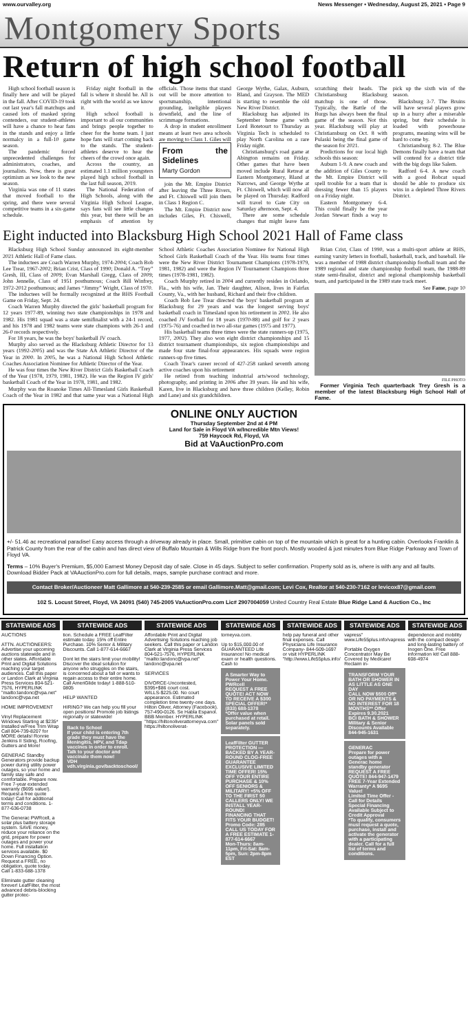www.ourvalley.org News Messenger • Wednesday, August 25, 2021 • Page 9
Montgomery Sports
Return of high school football
High school football season is finally here and will be played in the fall. After COVID-19 took out last year's fall matchups and caused lots of masked spring contenders, our student-athletes will have a chance to hear fans in the stands and enjoy a little normalcy in a full-10 game season.
The pandemic forced unprecedented challenges for administrators, coaches, and journalists. Now, there is great optimism as we look to the new season.
Virginia was one of 11 states that moved football to the spring, and there were several competitive teams in a six-game schedule.
Friday night football in the fall is where it should be. All is right with the world as we know it.
High school football is important to all our communities and brings people together to cheer for the home team. I just hope fans will start coming back to the stands. The student-athletes deserve to hear the cheers of the crowd once again.
Across the country, an estimated 1.1 million youngsters played high school football in the last full season, 2019.
The National Federation of High Schools, along with the Virginia High School League, says fans will see little changes this year, but there will be an emphasis of attention by officials. Those items that stand out will be more attention to sportsmanship, intentional grounding, ineligible players downfield, and the line of scrimmage formations.
A drop in student enrollment means at least two area schools are moving to Class 1. Giles will
From the Sidelines
Marty Gordon
join the Mt. Empire District after leaving the Three Rivers, and Ft. Chiswell will join them in Class 1 Region C.
The Mt. Empire District now includes Giles, Ft. Chiswell, George Wythe, Galax, Auburn, Bland, and Grayson. The MED is starting to resemble the old New River District.
Blacksburg has adjusted its September home game with Lord Botetourt to Thursday as Virginia Tech is scheduled to play North Carolina on a rare Friday night.
Christiansburg's road game at Abington remains on Friday. Other games that have been moved include Rural Retreat at Eastern Montgomery, Bland at Narrows, and George Wythe at Ft. Chiswell, which will now all be played on Thursday. Radford will travel to Gate City on Saturday afternoon, Sept. 4.
There are some schedule changes that might leave fans scratching their heads. The Christiansburg Blacksburg matchup is one of those. Typically, the Battle of the Burgs has always been the final game of the season. Not this year. Blacksburg will play at Christiansburg on Oct. 8 with Pulaski being the final game of the season for 2021.
Predictions for our local high schools this season:
Auburn 1-9. A new coach and the addition of Giles County to the Mt. Empire District will spell trouble for a team that is dressing fewer than 15 players on a Friday night.
Eastern Montgomery 6-4. This could finally be the year Jordan Stewart finds a way to pick up the sixth win of the season.
Blacksburg 3-7. The Bruins will have several players grow up in a hurry after a miserable spring, but their schedule is loaded with powerhouse programs, meaning wins will be hard to come by.
Christiansburg 8-2. The Blue Demons finally have a team that will contend for a district title with the big dogs like Salem.
Radford 6-4. A new coach with a good Bobcat squad should be able to produce six wins in a depleted Three Rivers District.
Eight inducted into Blacksburg High School 2021 Hall of Fame class
Blacksburg High School Sunday announced its eight-member 2021 Athletic Hall of Fame class.
The inductees are Coach Warren Murphy, 1974-2004; Coach Bob Lee Trear, 1967-2002; Brian Crist, Class of 1990; Donald A. “Trey” Gresh, III, Class of 2009; Evan Marshall Gregg, Class of 2009; John Jennelle, Class of 1951 posthumous; Coach Bill Winfrey, 1972-2012 posthumous; and James “Jimmy” Wright, Class of 1970.
The inductees will be formally recognized at the BHS Football Game on Friday, Sept. 24.
Coach Warren Murphy directed the girls' basketball program for 12 years 1977-89, winning two state championships in 1978 and 1982. His 1981 squad was a state semifinalist with a 24-1 record, and his 1978 and 1982 teams were state champions with 26-1 and 26-0 records respectively.
For 18 years, he was the boys' basketball JV coach.
Murphy also served as the Blacksburg Athletic Director for 13 years (1992-2005) and was the State AA Athletic Director of the Year in 2000. In 2005, he was a National High School Athletic Coaches Association Nominee for Athletic Director of the Year.
He was four times the New River District Girls Basketball Coach of the Year (1978, 1979, 1981, 1982). He was the Region IV girls' basketball Coach of the Year in 1978, 1981, and 1982.
Murphy was the Roanoke Times All-Timesland Girls Basketball Coach of the Year in 1982 and that same year was a National High School Athletic Coaches Association Nominee for National High School Girls Basketball Coach of the Year. His teams four times were the New River District Tournament Champions (1978-1979, 1981, 1982) and were the Region IV Tournament Champions three times (1978-1981, 1982).
Coach Murphy retired in 2004 and currently resides in Orlando, Fla., with his wife, Jan. Their daughter, Alison, lives in Fairfax County, Va., with her husband, Richard and their five children.
Coach Bob Lee Trear directed the boys' basketball program at Blacksburg for 29 years and was the longest serving boys' basketball coach in Timesland upon his retirement in 2002. He also coached JV football for 18 years (1970-88) and golf for 2 years (1975-76) and coached in two all-star games (1975 and 1977).
His basketball teams three times were the state runners-up (1975, 1977, 2002). They also won eight district championships and 15 district tournament championships, six region championships and made four state final-four appearances. His squads were region runners-up five times.
Coach Trear's career record of 427-258 ranked seventh among active coaches upon his retirement
He retired from teaching industrial arts/wood technology, photography, and printing in 2006 after 39 years. He and his wife, Karen, live in Blacksburg and have three children (Kelley, Robin and Lane) and six grandchildren.
Brian Crist, Class of 1990, was a multi-sport athlete at BHS, earning varsity letters in football, basketball, track, and baseball. He was a member of 1988 district championship football team and the 1989 regional and state championship football team, the 1988-89 state semi-finalist, district and regional championship basketball team, and participated in the 1989 state track meet.
See Fame, page 10
FILE PHOTO
Former Virginia Tech quarterback Trey Gresh is a member of the latest Blacksburg High School Hall of Fame.
ONLINE ONLY AUCTION
Thursday September 2nd at 4 PM
Land for Sale in Floyd VA w/Incredible Mtn Views!
759 Haycock Rd, Floyd, VA
Bid at VaAuctionPro.com
+/- 51.46 ac recreational paradise! Easy access through a driveway already in place. Small, primitive cabin on top of the mountain which is great for a hunting cabin. Overlooks Franklin & Patrick County from the rear of the cabin and has direct view of Buffalo Mountain & Wills Ridge from the front porch. Mostly wooded & just minutes from Blue Ridge Parkway and Town of Floyd VA.
Terms – 10% Buyer's Premium, $5,000 Earnest Money Deposit day of sale. Close in 45 days. Subject to seller confirmation. Property sold as is, where is with any and all faults. Download Bidder Pack at VAAuctionPro.com for full details, maps, sample purchase contract and more.
Contact Broker/Auctioneer Matt Gallimore at 540-239-2585 or email Gallimore.Matt@gmail.com; Levi Cox, Realtor at 540-230-7162 or levicox87@gmail.com
102 S. Locust Street, Floyd, VA 24091 (540) 745-2005 VaAuctionPro.com Lic# 2907004059 United Country Real Estate Blue Ridge Land & Auction Co., Inc
STATEWIDE ADS
AUCTIONS
ATTN. AUCTIONEERS: Advertise your upcoming auctions statewide and in other states. Affordable Print and Digital Solutions reaching your target audiences. Call this paper or Landon Clark at Virginia Press Services 804-521-7576, HYPERLINK "mailto:landonc@vpa.net" landonc@vpa.net
HOME IMPROVEMENT
Vinyl Replacement Windows Starting at $235* Installed w/Free Trim Wrap Call 804-739-8207 for MORE details! Ronnie Jenkins II Siding, Roofing, Gutters and More!
GENERAC Standby Generators provide backup power during utility power outages, so your home and family stay safe and comfortable. Prepare now. Free 7-year extended warranty ($695 value!). Request a free quote today! Call for additional terms and conditions. 1-877-636-0738
The Generac PWRcell, a solar plus battery storage system. SAVE money, reduce your reliance on the grid, prepare for power outages and power your home. Full installation services available. $0 Down Financing Option. Request a FREE, no obligation, quote today. Call 1-833-688-1378
Eliminate gutter cleaning forever! LeafFilter, the most advanced debris-blocking gutter protec-
STATEWIDE ADS
tion. Schedule a FREE LeafFilter estimate today. 15% off Entire Purchase. 10% Senior & Military Discounts. Call 1-877-614-6667
Dont let the stairs limit your mobility! Discover the ideal solution for anyone who struggles on the stairs, is concerned about a fall or wants to regain access to their entire home. Call AmeriGlide today! 1-888-510-0805
HELP WANTED
HIRING? We can help you fill your open positions! Promote job listings regionally or statewide!
Back to School
If your child is entering 7th grade they must have the Meningitis, HPV, and Tdap vaccines in order to enroll. Talk to your doctor and vaccinate them now!
VDH vdh.virginia.gov/backtoschool/
STATEWIDE ADS
Affordable Print and Digital Advertising Solutions reaching job seekers. Call this paper or Landon Clark at Virginia Press Services 804-521-7576, HYPERLINK "mailto:landonc@vpa.net" landonc@vpa.net
SERVICES
DIVORCE-Uncontested, $395+$86 court cost. WILLS-$225.00. No court appearance. Estimated completion time twenty-one days. Hilton Oliver, Attorney (Facebook). 757-490-0126. Se Habla Espanol. BBB Member. HYPERLINK "https://hiltonoliverattorneyva.com" https://hiltonoliverat-
STATEWIDE ADS
torneyva.com.
Up to $15,000.00 of GUARANTEED Life Insurance! No medical exam or health questions. Cash to
A Smarter Way to Power Your Home. PWRcell
REQUEST A FREE QUOTE! ACT NOW TO RECEIVE A $300 SPECIAL OFFER!* (833) 688-1378
*Offer value when purchased at retail. Solar panels sold separately.
LeafFilter GUTTER PROTECTION — BACKED BY A YEAR-ROUND CLOG-FREE GUARANTEE
EXCLUSIVE LIMITED TIME OFFER! 15% OFF YOUR ENTIRE PURCHASE & 10% OFF SENIORS & MILITARY! +5% OFF TO THE FIRST 50 CALLERS ONLY! WE INSTALL YEAR-ROUND!
FINANCING THAT FITS YOUR BUDGET! Promo Code: 285
CALL US TODAY FOR A FREE ESTIMATE 1-877-614-6667
Mon-Thurs: 8am-11pm, Fri-Sat: 8am-5pm, Sun: 2pm-8pm EST
STATEWIDE ADS
help pay funeral and other final expenses. Call Physicians Life Insurance Company- 844-509-1697 or visit HYPERLINK "http://www.Life55plus.info/
STATEWIDE ADS
vapress" www.Life55plus.info/vapress
Portable Oxygen Concentrator May Be Covered by Medicare! Reclaim in-
TRANSFORM YOUR BATH OR SHOWER IN AS LITTLE AS ONE DAY
CALL NOW $500 Off* OR NO PAYMENTS & NO INTEREST FOR 18 MONTHS** Offer Expires 9.30.2021
BCI BATH & SHOWER Military & Senior Discounts Available 844-945-1631
GENERAC
Prepare for power outages with a Generac home standby generator
REQUEST A FREE QUOTE! 844-947-1479
FREE 7-Year Extended Warranty* A $695 Value!
Limited Time Offer - Call for Details
Special Financing Available Subject to Credit Approval
*To qualify, consumers must request a quote, purchase, install and activate the generator with a participating dealer. Call for a full list of terms and conditions.
STATEWIDE ADS
dependence and mobility with the compact design and long-lasting battery of Inogen One. Free information kit! Call 888-608-4974